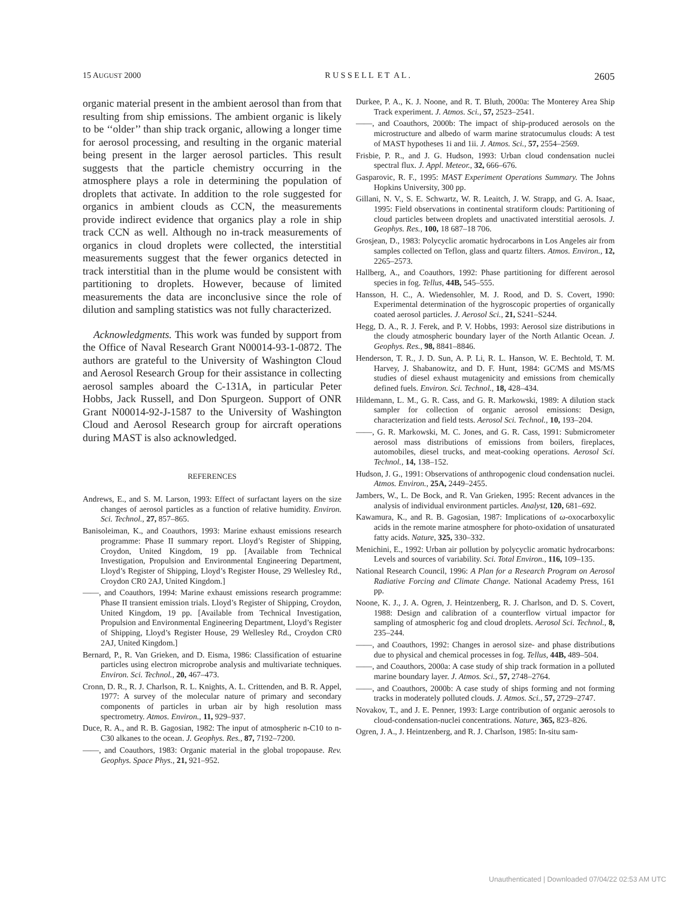15 AUGUST 2000 R U S S E L L E T A L . 2605
organic material present in the ambient aerosol than from that resulting from ship emissions. The ambient organic is likely to be ‘‘older’’ than ship track organic, allowing a longer time for aerosol processing, and resulting in the organic material being present in the larger aerosol particles. This result suggests that the particle chemistry occurring in the atmosphere plays a role in determining the population of droplets that activate. In addition to the role suggested for organics in ambient clouds as CCN, the measurements provide indirect evidence that organics play a role in ship track CCN as well. Although no in-track measurements of organics in cloud droplets were collected, the interstitial measurements suggest that the fewer organics detected in track interstitial than in the plume would be consistent with partitioning to droplets. However, because of limited measurements the data are inconclusive since the role of dilution and sampling statistics was not fully characterized.
Acknowledgments. This work was funded by support from the Office of Naval Research Grant N00014-93-1-0872. The authors are grateful to the University of Washington Cloud and Aerosol Research Group for their assistance in collecting aerosol samples aboard the C-131A, in particular Peter Hobbs, Jack Russell, and Don Spurgeon. Support of ONR Grant N00014-92-J-1587 to the University of Washington Cloud and Aerosol Research group for aircraft operations during MAST is also acknowledged.
REFERENCES
Andrews, E., and S. M. Larson, 1993: Effect of surfactant layers on the size changes of aerosol particles as a function of relative humidity. Environ. Sci. Technol., 27, 857–865.
Banisoleiman, K., and Coauthors, 1993: Marine exhaust emissions research programme: Phase II summary report. Lloyd’s Register of Shipping, Croydon, United Kingdom, 19 pp. [Available from Technical Investigation, Propulsion and Environmental Engineering Department, Lloyd’s Register of Shipping, Lloyd’s Register House, 29 Wellesley Rd., Croydon CR0 2AJ, United Kingdom.]
——, and Coauthors, 1994: Marine exhaust emissions research programme: Phase II transient emission trials. Lloyd’s Register of Shipping, Croydon, United Kingdom, 19 pp. [Available from Technical Investigation, Propulsion and Environmental Engineering Department, Lloyd’s Register of Shipping, Lloyd’s Register House, 29 Wellesley Rd., Croydon CR0 2AJ, United Kingdom.]
Bernard, P., R. Van Grieken, and D. Eisma, 1986: Classification of estuarine particles using electron microprobe analysis and multivariate techniques. Environ. Sci. Technol., 20, 467–473.
Cronn, D. R., R. J. Charlson, R. L. Knights, A. L. Crittenden, and B. R. Appel, 1977: A survey of the molecular nature of primary and secondary components of particles in urban air by high resolution mass spectrometry. Atmos. Environ., 11, 929–937.
Duce, R. A., and R. B. Gagosian, 1982: The input of atmospheric n-C10 to n-C30 alkanes to the ocean. J. Geophys. Res., 87, 7192–7200.
——, and Coauthors, 1983: Organic material in the global tropopause. Rev. Geophys. Space Phys., 21, 921–952.
Durkee, P. A., K. J. Noone, and R. T. Bluth, 2000a: The Monterey Area Ship Track experiment. J. Atmos. Sci., 57, 2523–2541.
——, and Coauthors, 2000b: The impact of ship-produced aerosols on the microstructure and albedo of warm marine stratocumulus clouds: A test of MAST hypotheses 1i and 1ii. J. Atmos. Sci., 57, 2554–2569.
Frisbie, P. R., and J. G. Hudson, 1993: Urban cloud condensation nuclei spectral flux. J. Appl. Meteor., 32, 666–676.
Gasparovic, R. F., 1995: MAST Experiment Operations Summary. The Johns Hopkins University, 300 pp.
Gillani, N. V., S. E. Schwartz, W. R. Leaitch, J. W. Strapp, and G. A. Isaac, 1995: Field observations in continental stratiform clouds: Partitioning of cloud particles between droplets and unactivated interstitial aerosols. J. Geophys. Res., 100, 18 687–18 706.
Grosjean, D., 1983: Polycyclic aromatic hydrocarbons in Los Angeles air from samples collected on Teflon, glass and quartz filters. Atmos. Environ., 12, 2265–2573.
Hallberg, A., and Coauthors, 1992: Phase partitioning for different aerosol species in fog. Tellus, 44B, 545–555.
Hansson, H. C., A. Wiedensohler, M. J. Rood, and D. S. Covert, 1990: Experimental determination of the hygroscopic properties of organically coated aerosol particles. J. Aerosol Sci., 21, S241–S244.
Hegg, D. A., R. J. Ferek, and P. V. Hobbs, 1993: Aerosol size distributions in the cloudy atmospheric boundary layer of the North Atlantic Ocean. J. Geophys. Res., 98, 8841–8846.
Henderson, T. R., J. D. Sun, A. P. Li, R. L. Hanson, W. E. Bechtold, T. M. Harvey, J. Shabanowitz, and D. F. Hunt, 1984: GC/MS and MS/MS studies of diesel exhaust mutagenicity and emissions from chemically defined fuels. Environ. Sci. Technol., 18, 428–434.
Hildemann, L. M., G. R. Cass, and G. R. Markowski, 1989: A dilution stack sampler for collection of organic aerosol emissions: Design, characterization and field tests. Aerosol Sci. Technol., 10, 193–204.
——, G. R. Markowski, M. C. Jones, and G. R. Cass, 1991: Submicrometer aerosol mass distributions of emissions from boilers, fireplaces, automobiles, diesel trucks, and meat-cooking operations. Aerosol Sci. Technol., 14, 138–152.
Hudson, J. G., 1991: Observations of anthropogenic cloud condensation nuclei. Atmos. Environ., 25A, 2449–2455.
Jambers, W., L. De Bock, and R. Van Grieken, 1995: Recent advances in the analysis of individual environment particles. Analyst, 120, 681–692.
Kawamura, K., and R. B. Gagosian, 1987: Implications of ω-oxocarboxylic acids in the remote marine atmosphere for photo-oxidation of unsaturated fatty acids. Nature, 325, 330–332.
Menichini, E., 1992: Urban air pollution by polycyclic aromatic hydrocarbons: Levels and sources of variability. Sci. Total Environ., 116, 109–135.
National Research Council, 1996: A Plan for a Research Program on Aerosol Radiative Forcing and Climate Change. National Academy Press, 161 pp.
Noone, K. J., J. A. Ogren, J. Heintzenberg, R. J. Charlson, and D. S. Covert, 1988: Design and calibration of a counterflow virtual impactor for sampling of atmospheric fog and cloud droplets. Aerosol Sci. Technol., 8, 235–244.
——, and Coauthors, 1992: Changes in aerosol size- and phase distributions due to physical and chemical processes in fog. Tellus, 44B, 489–504.
——, and Coauthors, 2000a: A case study of ship track formation in a polluted marine boundary layer. J. Atmos. Sci., 57, 2748–2764.
——, and Coauthors, 2000b: A case study of ships forming and not forming tracks in moderately polluted clouds. J. Atmos. Sci., 57, 2729–2747.
Novakov, T., and J. E. Penner, 1993: Large contribution of organic aerosols to cloud-condensation-nuclei concentrations. Nature, 365, 823–826.
Ogren, J. A., J. Heintzenberg, and R. J. Charlson, 1985: In-situ sam-
Unauthenticated | Downloaded 07/04/22 02:53 AM UTC